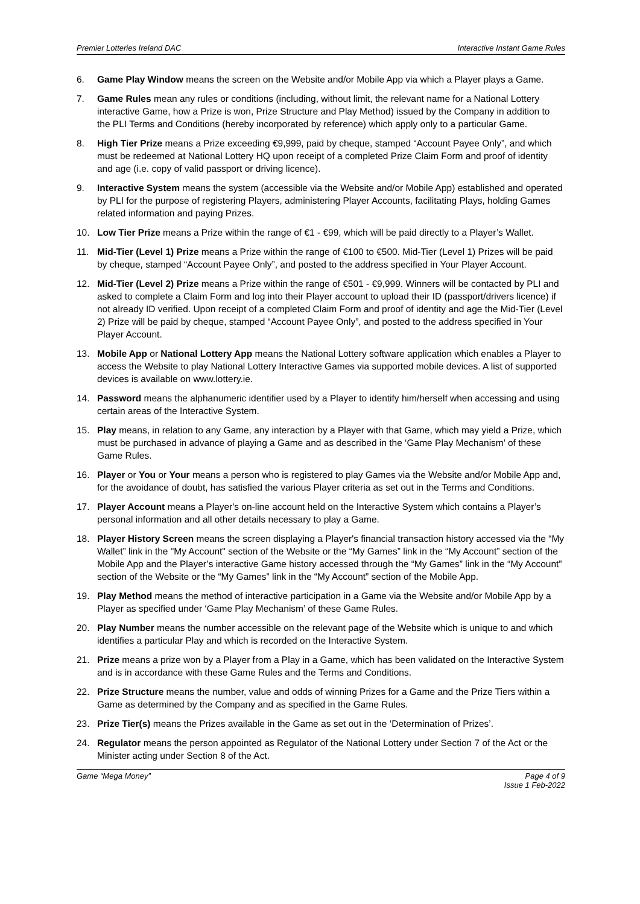Premier Lotteries Ireland DAC Interactive Instant Game Rules
6. Game Play Window means the screen on the Website and/or Mobile App via which a Player plays a Game.
7. Game Rules mean any rules or conditions (including, without limit, the relevant name for a National Lottery interactive Game, how a Prize is won, Prize Structure and Play Method) issued by the Company in addition to the PLI Terms and Conditions (hereby incorporated by reference) which apply only to a particular Game.
8. High Tier Prize means a Prize exceeding €9,999, paid by cheque, stamped “Account Payee Only”, and which must be redeemed at National Lottery HQ upon receipt of a completed Prize Claim Form and proof of identity and age (i.e. copy of valid passport or driving licence).
9. Interactive System means the system (accessible via the Website and/or Mobile App) established and operated by PLI for the purpose of registering Players, administering Player Accounts, facilitating Plays, holding Games related information and paying Prizes.
10. Low Tier Prize means a Prize within the range of €1 - €99, which will be paid directly to a Player’s Wallet.
11. Mid-Tier (Level 1) Prize means a Prize within the range of €100 to €500. Mid-Tier (Level 1) Prizes will be paid by cheque, stamped “Account Payee Only”, and posted to the address specified in Your Player Account.
12. Mid-Tier (Level 2) Prize means a Prize within the range of €501 - €9,999. Winners will be contacted by PLI and asked to complete a Claim Form and log into their Player account to upload their ID (passport/drivers licence) if not already ID verified. Upon receipt of a completed Claim Form and proof of identity and age the Mid-Tier (Level 2) Prize will be paid by cheque, stamped “Account Payee Only”, and posted to the address specified in Your Player Account.
13. Mobile App or National Lottery App means the National Lottery software application which enables a Player to access the Website to play National Lottery Interactive Games via supported mobile devices. A list of supported devices is available on www.lottery.ie.
14. Password means the alphanumeric identifier used by a Player to identify him/herself when accessing and using certain areas of the Interactive System.
15. Play means, in relation to any Game, any interaction by a Player with that Game, which may yield a Prize, which must be purchased in advance of playing a Game and as described in the ‘Game Play Mechanism’ of these Game Rules.
16. Player or You or Your means a person who is registered to play Games via the Website and/or Mobile App and, for the avoidance of doubt, has satisfied the various Player criteria as set out in the Terms and Conditions.
17. Player Account means a Player's on-line account held on the Interactive System which contains a Player’s personal information and all other details necessary to play a Game.
18. Player History Screen means the screen displaying a Player's financial transaction history accessed via the “My Wallet” link in the "My Account" section of the Website or the “My Games” link in the “My Account” section of the Mobile App and the Player’s interactive Game history accessed through the “My Games” link in the “My Account” section of the Website or the “My Games” link in the “My Account” section of the Mobile App.
19. Play Method means the method of interactive participation in a Game via the Website and/or Mobile App by a Player as specified under ‘Game Play Mechanism’ of these Game Rules.
20. Play Number means the number accessible on the relevant page of the Website which is unique to and which identifies a particular Play and which is recorded on the Interactive System.
21. Prize means a prize won by a Player from a Play in a Game, which has been validated on the Interactive System and is in accordance with these Game Rules and the Terms and Conditions.
22. Prize Structure means the number, value and odds of winning Prizes for a Game and the Prize Tiers within a Game as determined by the Company and as specified in the Game Rules.
23. Prize Tier(s) means the Prizes available in the Game as set out in the ‘Determination of Prizes’.
24. Regulator means the person appointed as Regulator of the National Lottery under Section 7 of the Act or the Minister acting under Section 8 of the Act.
Game “Mega Money” Page 4 of 9
Issue 1 Feb-2022